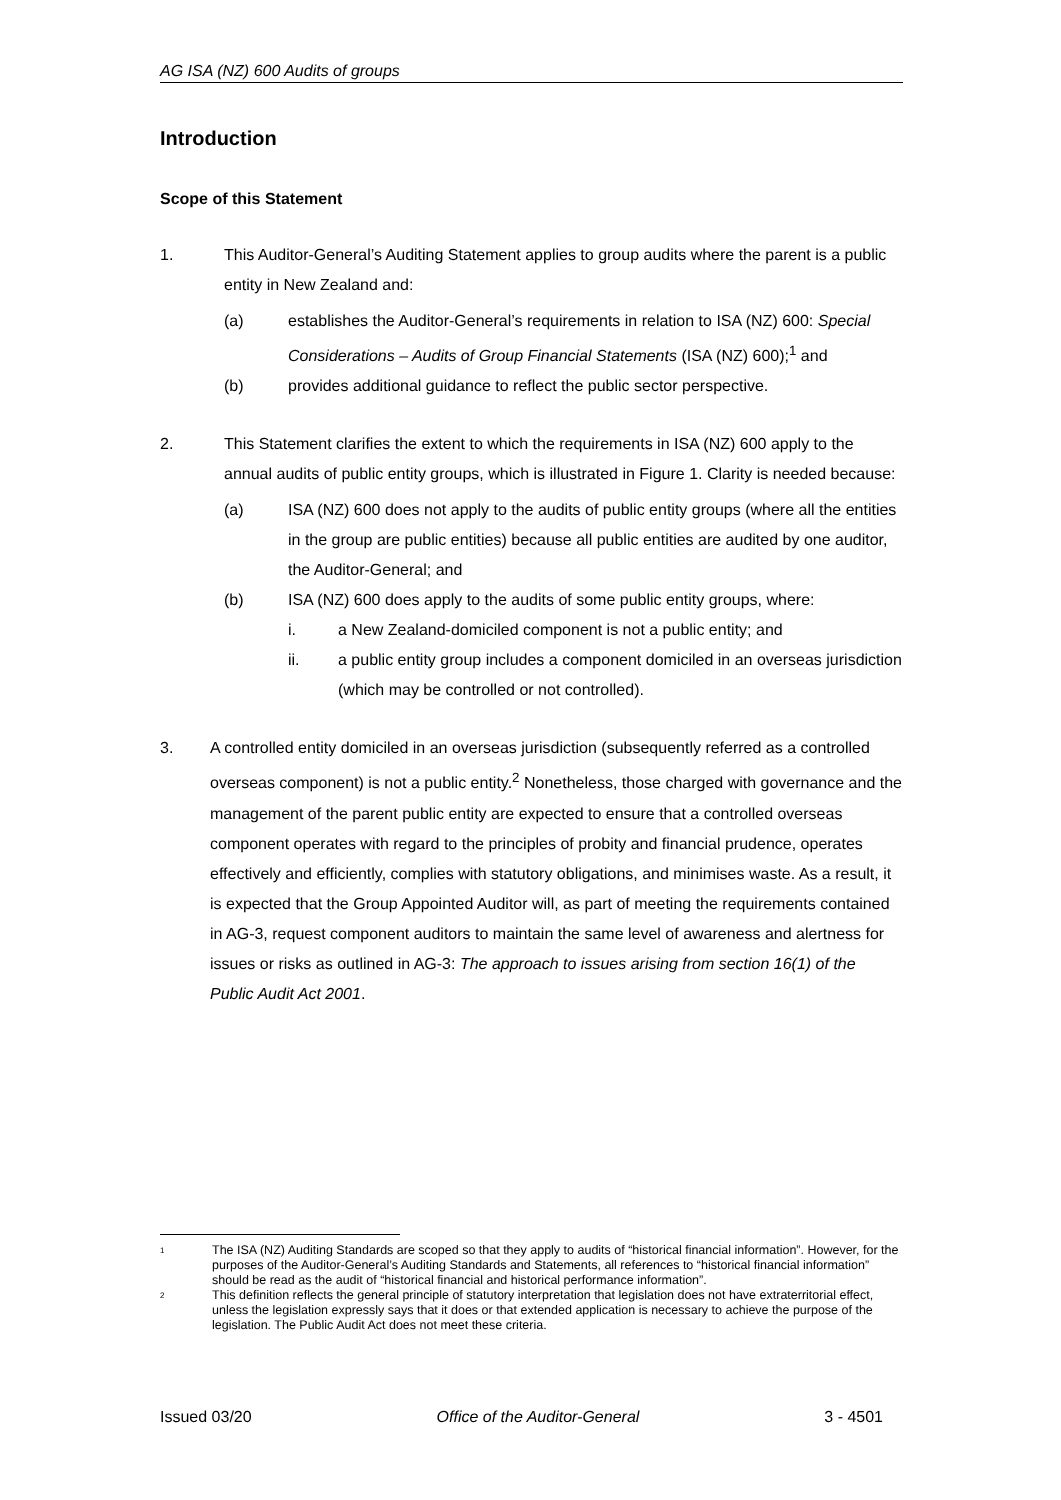AG ISA (NZ) 600 Audits of groups
Introduction
Scope of this Statement
1. This Auditor-General’s Auditing Statement applies to group audits where the parent is a public entity in New Zealand and:
(a) establishes the Auditor-General’s requirements in relation to ISA (NZ) 600: Special Considerations – Audits of Group Financial Statements (ISA (NZ) 600);<sup>1</sup> and
(b) provides additional guidance to reflect the public sector perspective.
2. This Statement clarifies the extent to which the requirements in ISA (NZ) 600 apply to the annual audits of public entity groups, which is illustrated in Figure 1. Clarity is needed because:
(a) ISA (NZ) 600 does not apply to the audits of public entity groups (where all the entities in the group are public entities) because all public entities are audited by one auditor, the Auditor-General; and
(b) ISA (NZ) 600 does apply to the audits of some public entity groups, where:
i. a New Zealand-domiciled component is not a public entity; and
ii. a public entity group includes a component domiciled in an overseas jurisdiction (which may be controlled or not controlled).
3. A controlled entity domiciled in an overseas jurisdiction (subsequently referred as a controlled overseas component) is not a public entity.<sup>2</sup> Nonetheless, those charged with governance and the management of the parent public entity are expected to ensure that a controlled overseas component operates with regard to the principles of probity and financial prudence, operates effectively and efficiently, complies with statutory obligations, and minimises waste. As a result, it is expected that the Group Appointed Auditor will, as part of meeting the requirements contained in AG-3, request component auditors to maintain the same level of awareness and alertness for issues or risks as outlined in AG-3: The approach to issues arising from section 16(1) of the Public Audit Act 2001.
1
The ISA (NZ) Auditing Standards are scoped so that they apply to audits of “historical financial information”. However, for the purposes of the Auditor-General’s Auditing Standards and Statements, all references to “historical financial information” should be read as the audit of “historical financial and historical performance information”.
2
This definition reflects the general principle of statutory interpretation that legislation does not have extraterritorial effect, unless the legislation expressly says that it does or that extended application is necessary to achieve the purpose of the legislation. The Public Audit Act does not meet these criteria.
Issued 03/20 Office of the Auditor-General 3 - 4501